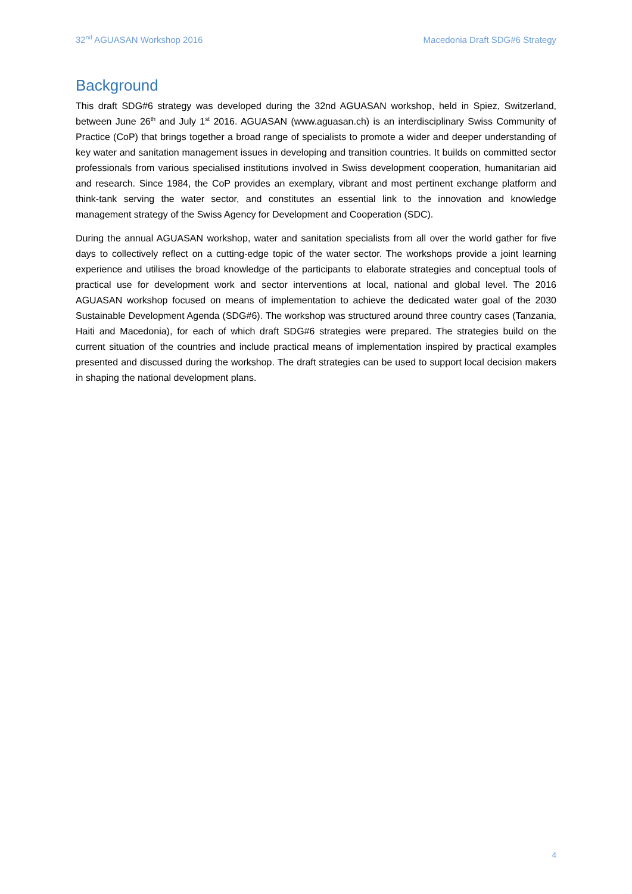32<sup>nd</sup> AGUASAN Workshop 2016 Macedonia Draft SDG#6 Strategy
Background
This draft SDG#6 strategy was developed during the 32nd AGUASAN workshop, held in Spiez, Switzerland, between June 26<sup>th</sup> and July 1<sup>st</sup> 2016. AGUASAN (www.aguasan.ch) is an interdisciplinary Swiss Community of Practice (CoP) that brings together a broad range of specialists to promote a wider and deeper understanding of key water and sanitation management issues in developing and transition countries. It builds on committed sector professionals from various specialised institutions involved in Swiss development cooperation, humanitarian aid and research. Since 1984, the CoP provides an exemplary, vibrant and most pertinent exchange platform and think-tank serving the water sector, and constitutes an essential link to the innovation and knowledge management strategy of the Swiss Agency for Development and Cooperation (SDC).
During the annual AGUASAN workshop, water and sanitation specialists from all over the world gather for five days to collectively reflect on a cutting-edge topic of the water sector. The workshops provide a joint learning experience and utilises the broad knowledge of the participants to elaborate strategies and conceptual tools of practical use for development work and sector interventions at local, national and global level. The 2016 AGUASAN workshop focused on means of implementation to achieve the dedicated water goal of the 2030 Sustainable Development Agenda (SDG#6). The workshop was structured around three country cases (Tanzania, Haiti and Macedonia), for each of which draft SDG#6 strategies were prepared. The strategies build on the current situation of the countries and include practical means of implementation inspired by practical examples presented and discussed during the workshop. The draft strategies can be used to support local decision makers in shaping the national development plans.
4